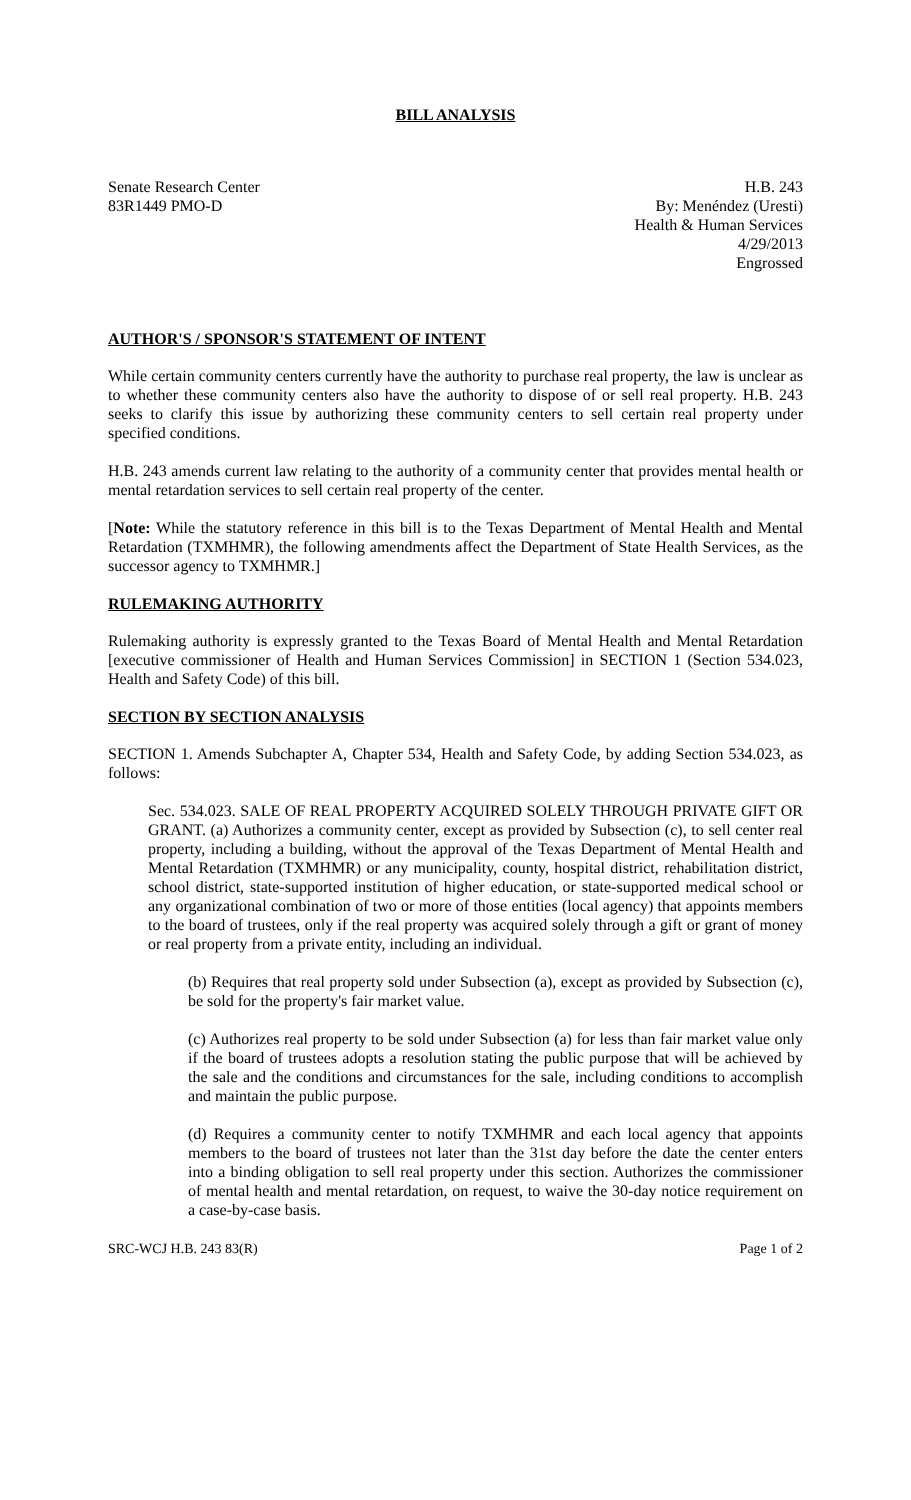BILL ANALYSIS
Senate Research Center
83R1449 PMO-D
H.B. 243
By: Menéndez (Uresti)
Health & Human Services
4/29/2013
Engrossed
AUTHOR'S / SPONSOR'S STATEMENT OF INTENT
While certain community centers currently have the authority to purchase real property, the law is unclear as to whether these community centers also have the authority to dispose of or sell real property. H.B. 243 seeks to clarify this issue by authorizing these community centers to sell certain real property under specified conditions.
H.B. 243 amends current law relating to the authority of a community center that provides mental health or mental retardation services to sell certain real property of the center.
[Note: While the statutory reference in this bill is to the Texas Department of Mental Health and Mental Retardation (TXMHMR), the following amendments affect the Department of State Health Services, as the successor agency to TXMHMR.]
RULEMAKING AUTHORITY
Rulemaking authority is expressly granted to the Texas Board of Mental Health and Mental Retardation [executive commissioner of Health and Human Services Commission] in SECTION 1 (Section 534.023, Health and Safety Code) of this bill.
SECTION BY SECTION ANALYSIS
SECTION 1. Amends Subchapter A, Chapter 534, Health and Safety Code, by adding Section 534.023, as follows:
Sec. 534.023. SALE OF REAL PROPERTY ACQUIRED SOLELY THROUGH PRIVATE GIFT OR GRANT. (a) Authorizes a community center, except as provided by Subsection (c), to sell center real property, including a building, without the approval of the Texas Department of Mental Health and Mental Retardation (TXMHMR) or any municipality, county, hospital district, rehabilitation district, school district, state-supported institution of higher education, or state-supported medical school or any organizational combination of two or more of those entities (local agency) that appoints members to the board of trustees, only if the real property was acquired solely through a gift or grant of money or real property from a private entity, including an individual.
(b) Requires that real property sold under Subsection (a), except as provided by Subsection (c), be sold for the property's fair market value.
(c) Authorizes real property to be sold under Subsection (a) for less than fair market value only if the board of trustees adopts a resolution stating the public purpose that will be achieved by the sale and the conditions and circumstances for the sale, including conditions to accomplish and maintain the public purpose.
(d) Requires a community center to notify TXMHMR and each local agency that appoints members to the board of trustees not later than the 31st day before the date the center enters into a binding obligation to sell real property under this section. Authorizes the commissioner of mental health and mental retardation, on request, to waive the 30-day notice requirement on a case-by-case basis.
SRC-WCJ H.B. 243 83(R) Page 1 of 2